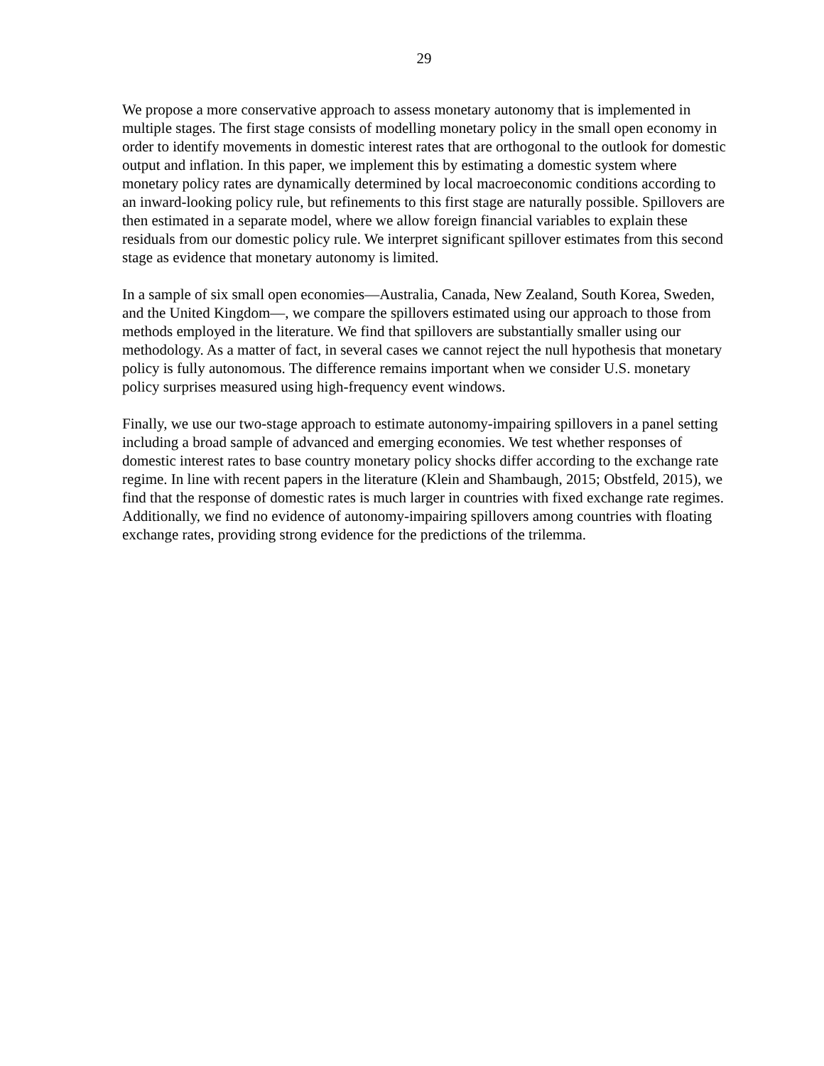29
We propose a more conservative approach to assess monetary autonomy that is implemented in multiple stages. The first stage consists of modelling monetary policy in the small open economy in order to identify movements in domestic interest rates that are orthogonal to the outlook for domestic output and inflation. In this paper, we implement this by estimating a domestic system where monetary policy rates are dynamically determined by local macroeconomic conditions according to an inward-looking policy rule, but refinements to this first stage are naturally possible. Spillovers are then estimated in a separate model, where we allow foreign financial variables to explain these residuals from our domestic policy rule. We interpret significant spillover estimates from this second stage as evidence that monetary autonomy is limited.
In a sample of six small open economies—Australia, Canada, New Zealand, South Korea, Sweden, and the United Kingdom—, we compare the spillovers estimated using our approach to those from methods employed in the literature. We find that spillovers are substantially smaller using our methodology. As a matter of fact, in several cases we cannot reject the null hypothesis that monetary policy is fully autonomous. The difference remains important when we consider U.S. monetary policy surprises measured using high-frequency event windows.
Finally, we use our two-stage approach to estimate autonomy-impairing spillovers in a panel setting including a broad sample of advanced and emerging economies. We test whether responses of domestic interest rates to base country monetary policy shocks differ according to the exchange rate regime. In line with recent papers in the literature (Klein and Shambaugh, 2015; Obstfeld, 2015), we find that the response of domestic rates is much larger in countries with fixed exchange rate regimes. Additionally, we find no evidence of autonomy-impairing spillovers among countries with floating exchange rates, providing strong evidence for the predictions of the trilemma.